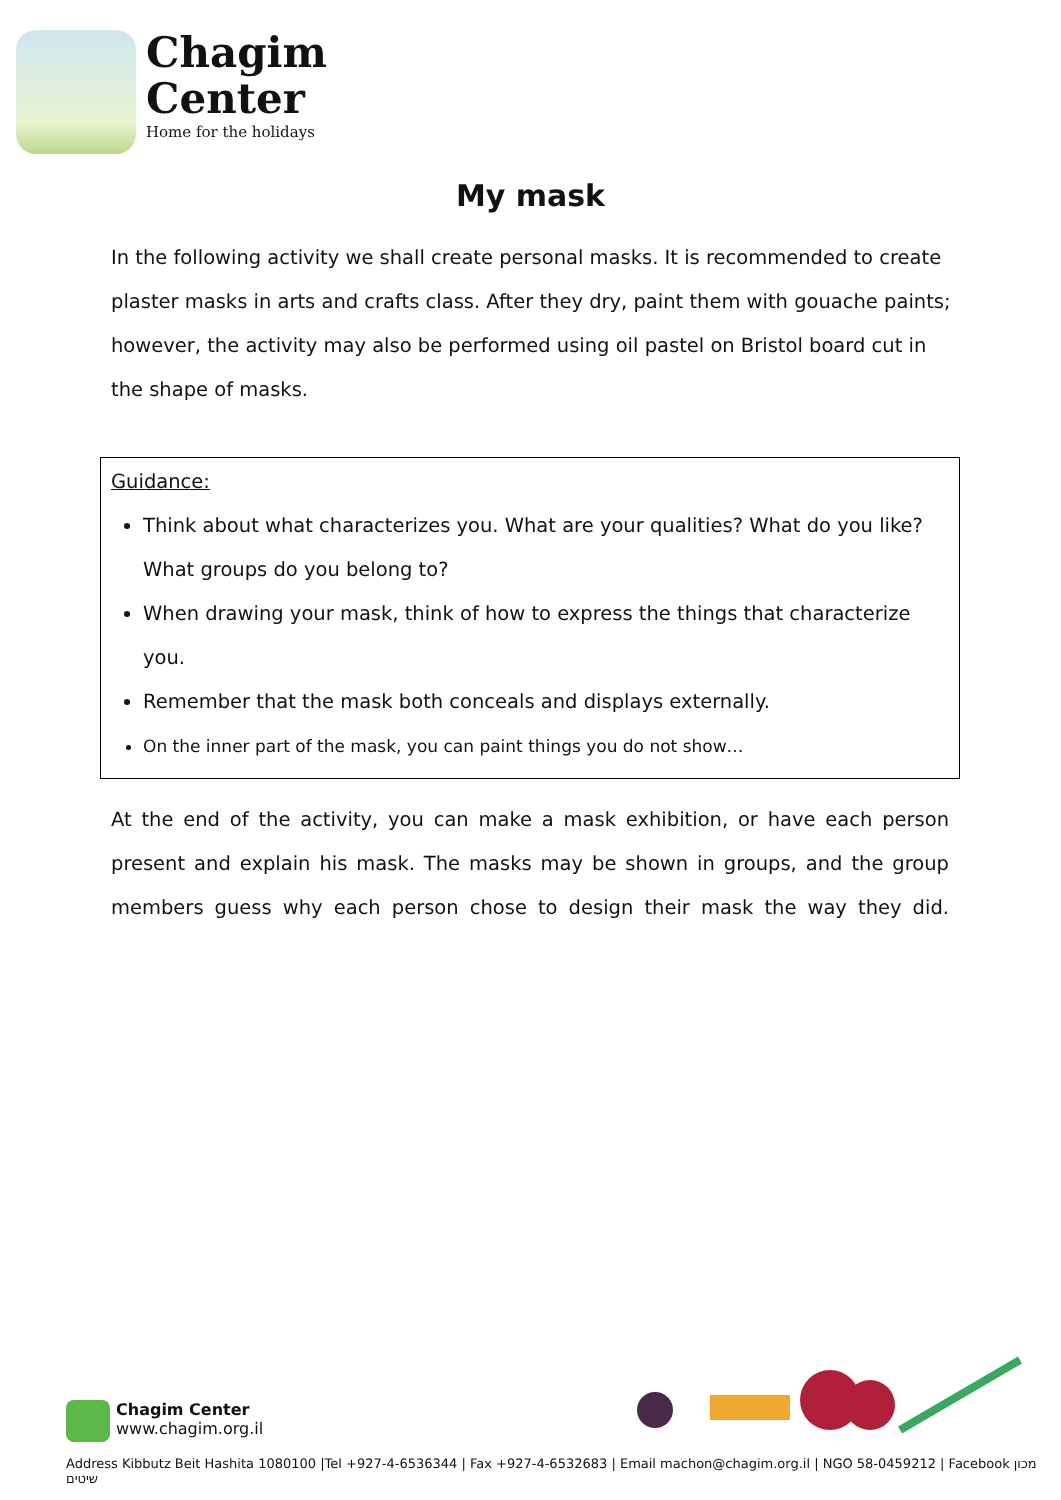Chagim
Center
Home for the holidays
My mask
In the following activity we shall create personal masks. It is recommended to create plaster masks in arts and crafts class. After they dry, paint them with gouache paints; however, the activity may also be performed using oil pastel on Bristol board cut in the shape of masks.
Guidance:
Think about what characterizes you. What are your qualities? What do you like? What groups do you belong to?
When drawing your mask, think of how to express the things that characterize you.
Remember that the mask both conceals and displays externally.
On the inner part of the mask, you can paint things you do not show…
At the end of the activity, you can make a mask exhibition, or have each person present and explain his mask. The masks may be shown in groups, and the group members guess why each person chose to design their mask the way they did.
Chagim Center
www.chagim.org.il
Address Kibbutz Beit Hashita 1080100 |Tel +927-4-6536344 | Fax +927-4-6532683 | Email machon@chagim.org.il | NGO 58-0459212 | Facebook מכון שיטים